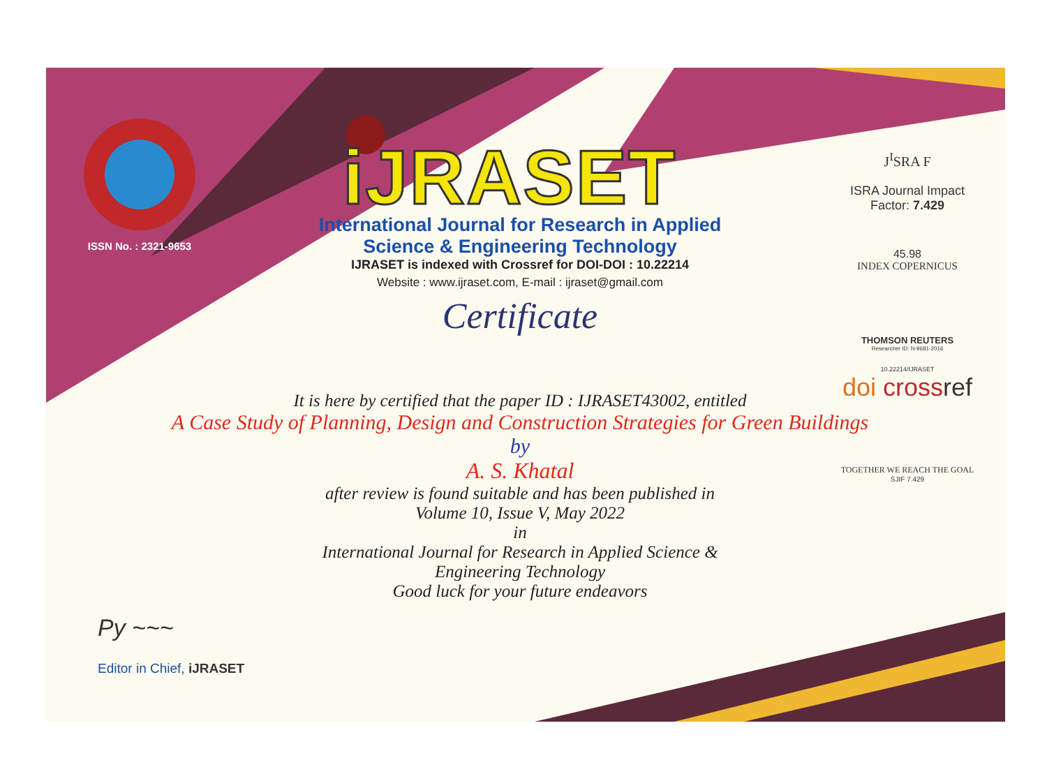ISSN No. : 2321-9653
iJRASET
International Journal for Research in Applied
Science & Engineering Technology
IJRASET is indexed with Crossref for DOI-DOI : 10.22214
Website : www.ijraset.com, E-mail : ijraset@gmail.com
Certificate
It is here by certified that the paper ID : IJRASET43002, entitled
A Case Study of Planning, Design and Construction Strategies for Green Buildings
by
A. S. Khatal
after review is found suitable and has been published in
Volume 10, Issue V, May 2022
in
International Journal for Research in Applied Science &
Engineering Technology
Good luck for your future endeavors
J<sup>I</sup>SRA F
ISRA Journal Impact
Factor: 7.429
45.98
INDEX COPERNICUS
THOMSON REUTERS
Researcher ID: N-9681-2016
10.22214/IJRASET
doi cross ref
TOGETHER WE REACH THE GOAL
SJIF 7.429
Py ~~~
Editor in Chief, iJRASET